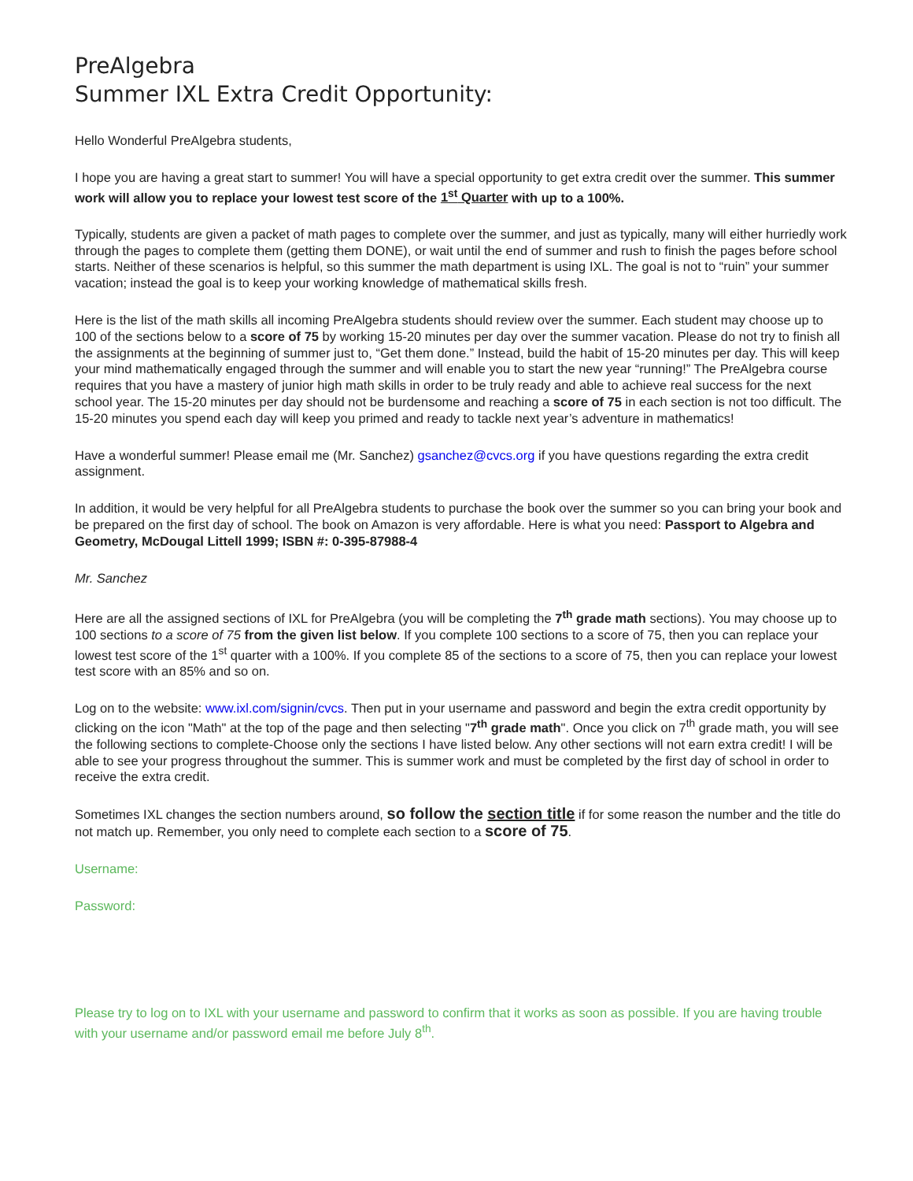PreAlgebra
Summer IXL Extra Credit Opportunity:
Hello Wonderful PreAlgebra students,
I hope you are having a great start to summer! You will have a special opportunity to get extra credit over the summer. This summer work will allow you to replace your lowest test score of the 1<sup>st</sup> Quarter with up to a 100%.
Typically, students are given a packet of math pages to complete over the summer, and just as typically, many will either hurriedly work through the pages to complete them (getting them DONE), or wait until the end of summer and rush to finish the pages before school starts. Neither of these scenarios is helpful, so this summer the math department is using IXL. The goal is not to “ruin” your summer vacation; instead the goal is to keep your working knowledge of mathematical skills fresh.
Here is the list of the math skills all incoming PreAlgebra students should review over the summer. Each student may choose up to 100 of the sections below to a score of 75 by working 15-20 minutes per day over the summer vacation. Please do not try to finish all the assignments at the beginning of summer just to, “Get them done.” Instead, build the habit of 15-20 minutes per day. This will keep your mind mathematically engaged through the summer and will enable you to start the new year “running!” The PreAlgebra course requires that you have a mastery of junior high math skills in order to be truly ready and able to achieve real success for the next school year. The 15-20 minutes per day should not be burdensome and reaching a score of 75 in each section is not too difficult. The 15-20 minutes you spend each day will keep you primed and ready to tackle next year’s adventure in mathematics!
Have a wonderful summer! Please email me (Mr. Sanchez) gsanchez@cvcs.org if you have questions regarding the extra credit assignment.
In addition, it would be very helpful for all PreAlgebra students to purchase the book over the summer so you can bring your book and be prepared on the first day of school. The book on Amazon is very affordable. Here is what you need: Passport to Algebra and Geometry, McDougal Littell 1999; ISBN #: 0-395-87988-4
Mr. Sanchez
Here are all the assigned sections of IXL for PreAlgebra (you will be completing the 7<sup>th</sup> grade math sections). You may choose up to 100 sections to a score of 75 from the given list below. If you complete 100 sections to a score of 75, then you can replace your lowest test score of the 1<sup>st</sup> quarter with a 100%. If you complete 85 of the sections to a score of 75, then you can replace your lowest test score with an 85% and so on.
Log on to the website: www.ixl.com/signin/cvcs. Then put in your username and password and begin the extra credit opportunity by clicking on the icon "Math" at the top of the page and then selecting "7<sup>th</sup> grade math". Once you click on 7<sup>th</sup> grade math, you will see the following sections to complete-Choose only the sections I have listed below. Any other sections will not earn extra credit! I will be able to see your progress throughout the summer. This is summer work and must be completed by the first day of school in order to receive the extra credit.
Sometimes IXL changes the section numbers around, so follow the section title if for some reason the number and the title do not match up. Remember, you only need to complete each section to a score of 75.
Username:
Password:
Please try to log on to IXL with your username and password to confirm that it works as soon as possible. If you are having trouble with your username and/or password email me before July 8<sup>th</sup>.